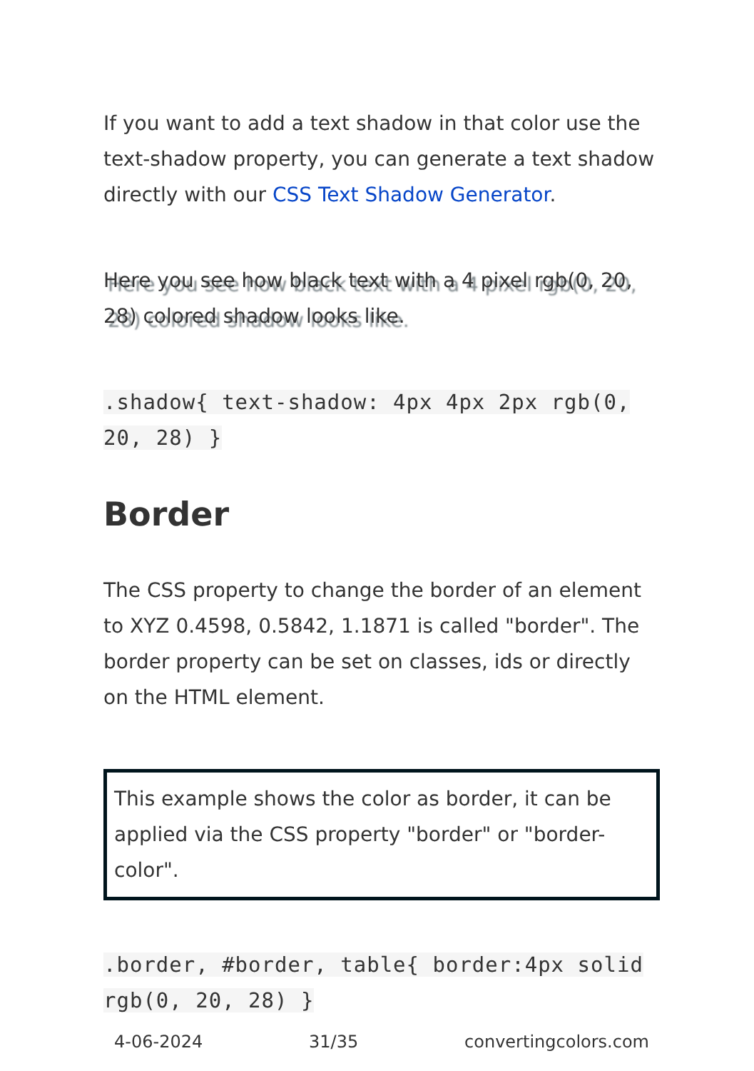If you want to add a text shadow in that color use the text-shadow property, you can generate a text shadow directly with our CSS Text Shadow Generator.
Here you see how black text with a 4 pixel rgb(0, 20, 28) colored shadow looks like.
.shadow{ text-shadow: 4px 4px 2px rgb(0, 20, 28) }
Border
The CSS property to change the border of an element to XYZ 0.4598, 0.5842, 1.1871 is called "border". The border property can be set on classes, ids or directly on the HTML element.
This example shows the color as border, it can be applied via the CSS property "border" or "border-color".
.border, #border, table{ border:4px solid rgb(0, 20, 28) }
4-06-2024 31/35 convertingcolors.com